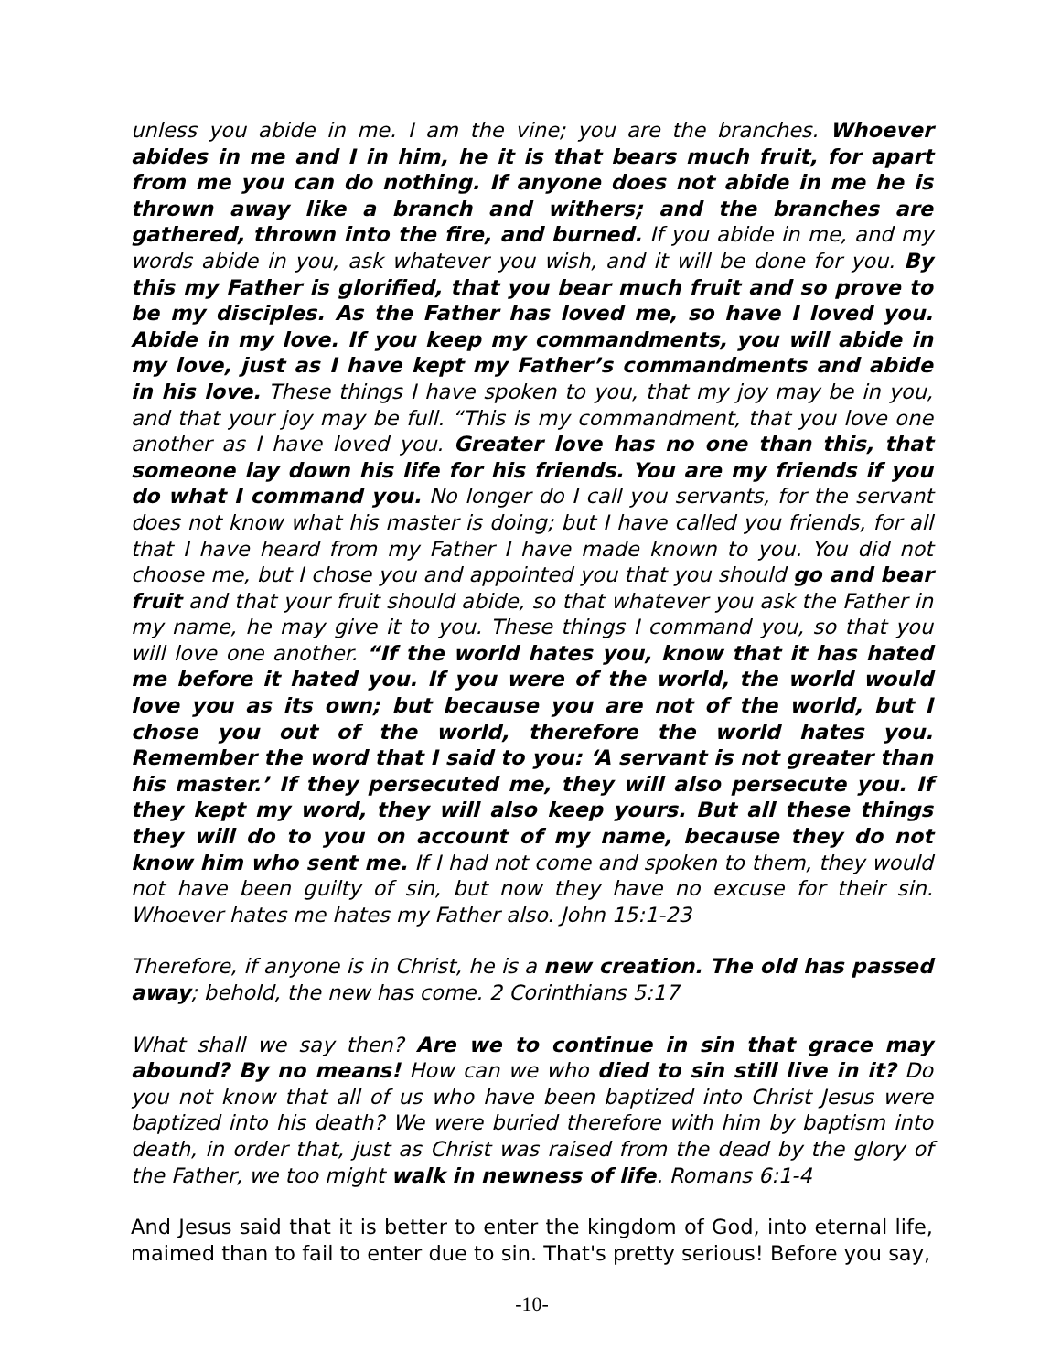unless you abide in me. I am the vine; you are the branches. Whoever abides in me and I in him, he it is that bears much fruit, for apart from me you can do nothing. If anyone does not abide in me he is thrown away like a branch and withers; and the branches are gathered, thrown into the fire, and burned. If you abide in me, and my words abide in you, ask whatever you wish, and it will be done for you. By this my Father is glorified, that you bear much fruit and so prove to be my disciples. As the Father has loved me, so have I loved you. Abide in my love. If you keep my commandments, you will abide in my love, just as I have kept my Father’s commandments and abide in his love. These things I have spoken to you, that my joy may be in you, and that your joy may be full. “This is my commandment, that you love one another as I have loved you. Greater love has no one than this, that someone lay down his life for his friends. You are my friends if you do what I command you. No longer do I call you servants, for the servant does not know what his master is doing; but I have called you friends, for all that I have heard from my Father I have made known to you. You did not choose me, but I chose you and appointed you that you should go and bear fruit and that your fruit should abide, so that whatever you ask the Father in my name, he may give it to you. These things I command you, so that you will love one another. “If the world hates you, know that it has hated me before it hated you. If you were of the world, the world would love you as its own; but because you are not of the world, but I chose you out of the world, therefore the world hates you. Remember the word that I said to you: ‘A servant is not greater than his master.’ If they persecuted me, they will also persecute you. If they kept my word, they will also keep yours. But all these things they will do to you on account of my name, because they do not know him who sent me. If I had not come and spoken to them, they would not have been guilty of sin, but now they have no excuse for their sin. Whoever hates me hates my Father also. John 15:1-23
Therefore, if anyone is in Christ, he is a new creation. The old has passed away; behold, the new has come. 2 Corinthians 5:17
What shall we say then? Are we to continue in sin that grace may abound? By no means! How can we who died to sin still live in it? Do you not know that all of us who have been baptized into Christ Jesus were baptized into his death? We were buried therefore with him by baptism into death, in order that, just as Christ was raised from the dead by the glory of the Father, we too might walk in newness of life. Romans 6:1-4
And Jesus said that it is better to enter the kingdom of God, into eternal life, maimed than to fail to enter due to sin. That's pretty serious! Before you say,
-10-